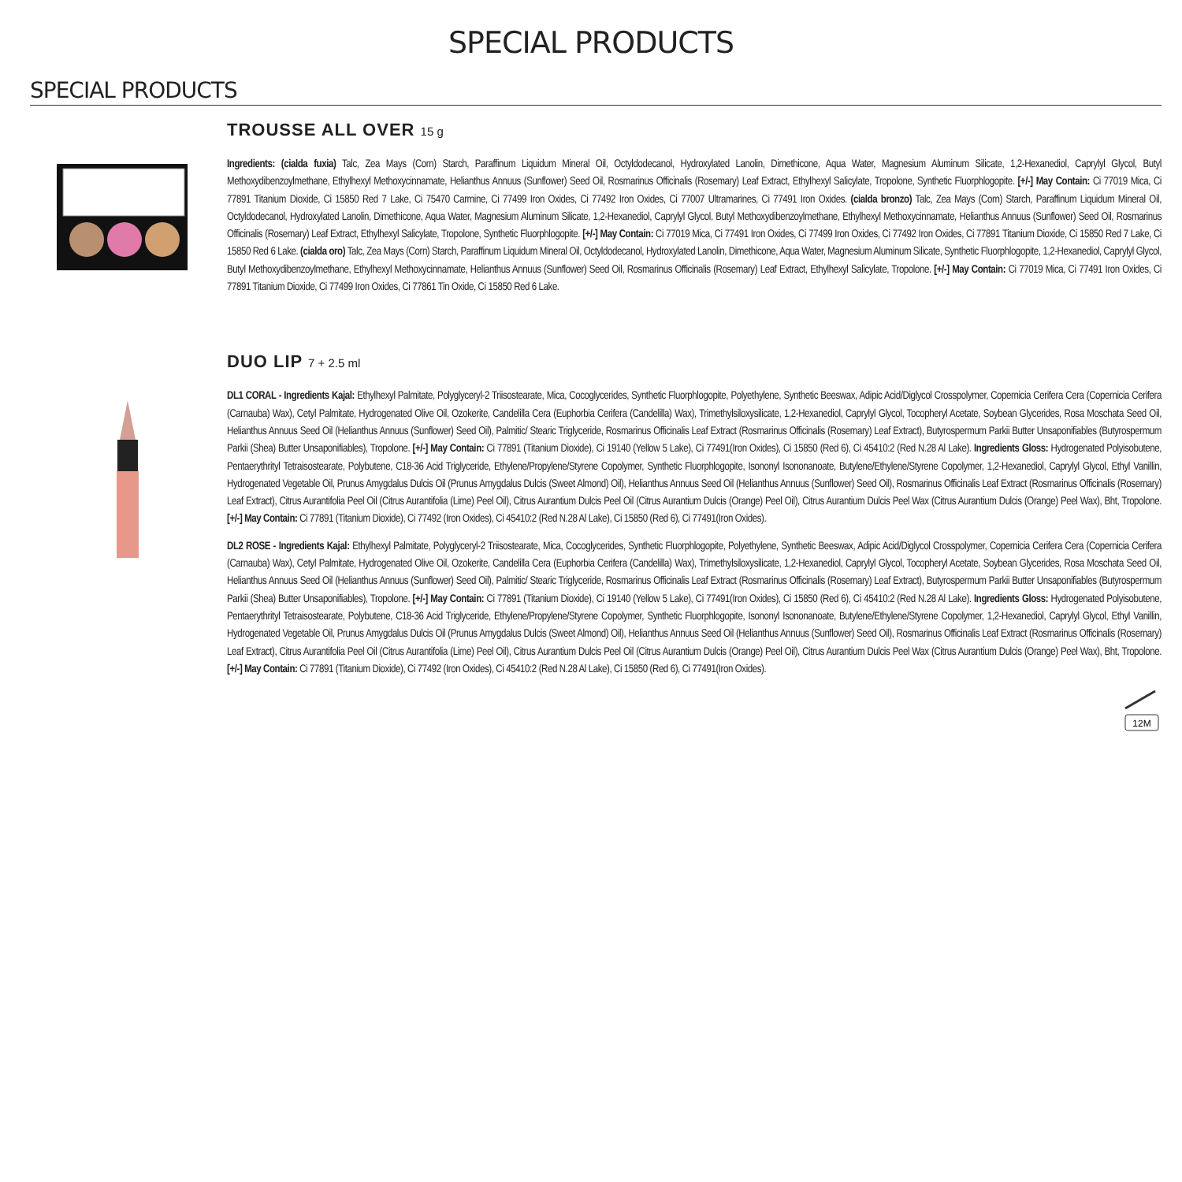SPECIAL PRODUCTS
SPECIAL PRODUCTS
TROUSSE ALL OVER 15 g
Ingredients: (cialda fuxia) Talc, Zea Mays (Corn) Starch, Paraffinum Liquidum Mineral Oil, Octyldodecanol, Hydroxylated Lanolin, Dimethicone, Aqua Water, Magnesium Aluminum Silicate, 1,2-Hexanediol, Caprylyl Glycol, Butyl Methoxydibenzoylmethane, Ethylhexyl Methoxycinnamate, Helianthus Annuus (Sunflower) Seed Oil, Rosmarinus Officinalis (Rosemary) Leaf Extract, Ethylhexyl Salicylate, Tropolone, Synthetic Fluorphlogopite. [+/-] May Contain: Ci 77019 Mica, Ci 77891 Titanium Dioxide, Ci 15850 Red 7 Lake, Ci 75470 Carmine, Ci 77499 Iron Oxides, Ci 77492 Iron Oxides, Ci 77007 Ultramarines, Ci 77491 Iron Oxides. (cialda bronzo) Talc, Zea Mays (Corn) Starch, Paraffinum Liquidum Mineral Oil, Octyldodecanol, Hydroxylated Lanolin, Dimethicone, Aqua Water, Magnesium Aluminum Silicate, 1,2-Hexanediol, Caprylyl Glycol, Butyl Methoxydibenzoylmethane, Ethylhexyl Methoxycinnamate, Helianthus Annuus (Sunflower) Seed Oil, Rosmarinus Officinalis (Rosemary) Leaf Extract, Ethylhexyl Salicylate, Tropolone, Synthetic Fluorphlogopite. [+/-] May Contain: Ci 77019 Mica, Ci 77491 Iron Oxides, Ci 77499 Iron Oxides, Ci 77492 Iron Oxides, Ci 77891 Titanium Dioxide, Ci 15850 Red 7 Lake, Ci 15850 Red 6 Lake. (cialda oro) Talc, Zea Mays (Corn) Starch, Paraffinum Liquidum Mineral Oil, Octyldodecanol, Hydroxylated Lanolin, Dimethicone, Aqua Water, Magnesium Aluminum Silicate, Synthetic Fluorphlogopite, 1,2-Hexanediol, Caprylyl Glycol, Butyl Methoxydibenzoylmethane, Ethylhexyl Methoxycinnamate, Helianthus Annuus (Sunflower) Seed Oil, Rosmarinus Officinalis (Rosemary) Leaf Extract, Ethylhexyl Salicylate, Tropolone. [+/-] May Contain: Ci 77019 Mica, Ci 77491 Iron Oxides, Ci 77891 Titanium Dioxide, Ci 77499 Iron Oxides, Ci 77861 Tin Oxide, Ci 15850 Red 6 Lake.
DUO LIP 7 + 2.5 ml
DL1 CORAL - Ingredients Kajal: Ethylhexyl Palmitate, Polyglyceryl-2 Triisostearate, Mica, Cocoglycerides, Synthetic Fluorphlogopite, Polyethylene, Synthetic Beeswax, Adipic Acid/Diglycol Crosspolymer, Copernicia Cerifera Cera (Copernicia Cerifera (Carnauba) Wax), Cetyl Palmitate, Hydrogenated Olive Oil, Ozokerite, Candelilla Cera (Euphorbia Cerifera (Candelilla) Wax), Trimethylsiloxysilicate, 1,2-Hexanediol, Caprylyl Glycol, Tocopheryl Acetate, Soybean Glycerides, Rosa Moschata Seed Oil, Helianthus Annuus Seed Oil (Helianthus Annuus (Sunflower) Seed Oil), Palmitic/ Stearic Triglyceride, Rosmarinus Officinalis Leaf Extract (Rosmarinus Officinalis (Rosemary) Leaf Extract), Butyrospermum Parkii Butter Unsaponifiables (Butyrospermum Parkii (Shea) Butter Unsaponifiables), Tropolone. [+/-] May Contain: Ci 77891 (Titanium Dioxide), Ci 19140 (Yellow 5 Lake), Ci 77491(Iron Oxides), Ci 15850 (Red 6), Ci 45410:2 (Red N.28 Al Lake). Ingredients Gloss: Hydrogenated Polyisobutene, Pentaerythrityl Tetraisostearate, Polybutene, C18-36 Acid Triglyceride, Ethylene/Propylene/Styrene Copolymer, Synthetic Fluorphlogopite, Isononyl Isononanoate, Butylene/Ethylene/Styrene Copolymer, 1,2-Hexanediol, Caprylyl Glycol, Ethyl Vanillin, Hydrogenated Vegetable Oil, Prunus Amygdalus Dulcis Oil (Prunus Amygdalus Dulcis (Sweet Almond) Oil), Helianthus Annuus Seed Oil (Helianthus Annuus (Sunflower) Seed Oil), Rosmarinus Officinalis Leaf Extract (Rosmarinus Officinalis (Rosemary) Leaf Extract), Citrus Aurantifolia Peel Oil (Citrus Aurantifolia (Lime) Peel Oil), Citrus Aurantium Dulcis Peel Oil (Citrus Aurantium Dulcis (Orange) Peel Oil), Citrus Aurantium Dulcis Peel Wax (Citrus Aurantium Dulcis (Orange) Peel Wax), Bht, Tropolone. [+/-] May Contain: Ci 77891 (Titanium Dioxide), Ci 77492 (Iron Oxides), Ci 45410:2 (Red N.28 Al Lake), Ci 15850 (Red 6), Ci 77491(Iron Oxides).
DL2 ROSE - Ingredients Kajal: Ethylhexyl Palmitate, Polyglyceryl-2 Triisostearate, Mica, Cocoglycerides, Synthetic Fluorphlogopite, Polyethylene, Synthetic Beeswax, Adipic Acid/Diglycol Crosspolymer, Copernicia Cerifera Cera (Copernicia Cerifera (Carnauba) Wax), Cetyl Palmitate, Hydrogenated Olive Oil, Ozokerite, Candelilla Cera (Euphorbia Cerifera (Candelilla) Wax), Trimethylsiloxysilicate, 1,2-Hexanediol, Caprylyl Glycol, Tocopheryl Acetate, Soybean Glycerides, Rosa Moschata Seed Oil, Helianthus Annuus Seed Oil (Helianthus Annuus (Sunflower) Seed Oil), Palmitic/ Stearic Triglyceride, Rosmarinus Officinalis Leaf Extract (Rosmarinus Officinalis (Rosemary) Leaf Extract), Butyrospermum Parkii Butter Unsaponifiables (Butyrospermum Parkii (Shea) Butter Unsaponifiables), Tropolone. [+/-] May Contain: Ci 77891 (Titanium Dioxide), Ci 19140 (Yellow 5 Lake), Ci 77491(Iron Oxides), Ci 15850 (Red 6), Ci 45410:2 (Red N.28 Al Lake). Ingredients Gloss: Hydrogenated Polyisobutene, Pentaerythrityl Tetraisostearate, Polybutene, C18-36 Acid Triglyceride, Ethylene/Propylene/Styrene Copolymer, Synthetic Fluorphlogopite, Isononyl Isononanoate, Butylene/Ethylene/Styrene Copolymer, 1,2-Hexanediol, Caprylyl Glycol, Ethyl Vanillin, Hydrogenated Vegetable Oil, Prunus Amygdalus Dulcis Oil (Prunus Amygdalus Dulcis (Sweet Almond) Oil), Helianthus Annuus Seed Oil (Helianthus Annuus (Sunflower) Seed Oil), Rosmarinus Officinalis Leaf Extract (Rosmarinus Officinalis (Rosemary) Leaf Extract), Citrus Aurantifolia Peel Oil (Citrus Aurantifolia (Lime) Peel Oil), Citrus Aurantium Dulcis Peel Oil (Citrus Aurantium Dulcis (Orange) Peel Oil), Citrus Aurantium Dulcis Peel Wax (Citrus Aurantium Dulcis (Orange) Peel Wax), Bht, Tropolone. [+/-] May Contain: Ci 77891 (Titanium Dioxide), Ci 77492 (Iron Oxides), Ci 45410:2 (Red N.28 Al Lake), Ci 15850 (Red 6), Ci 77491(Iron Oxides).
12M